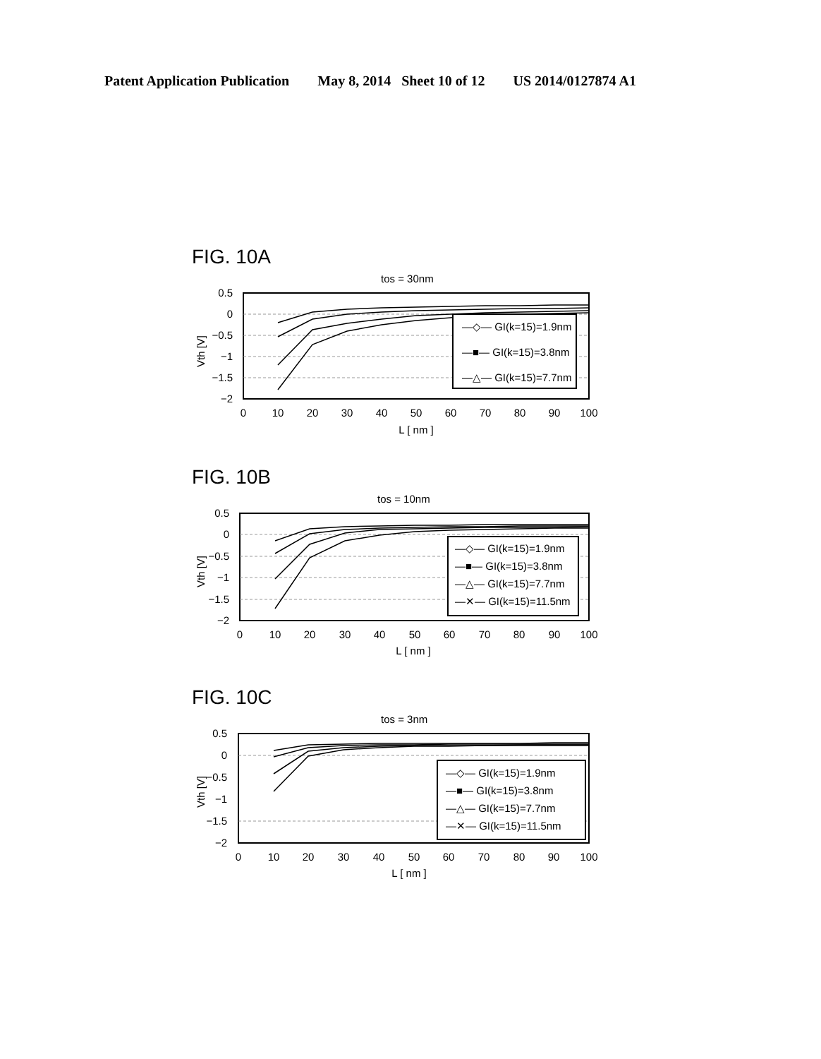Patent Application Publication May 8, 2014 Sheet 10 of 12 US 2014/0127874 A1
FIG. 10A
tos = 30nm
0.5
0
−0.5
−1
−1.5
−2
Vth [V]
0
10
20
30
40
50
60
70
80
90
100
L [ nm ]
—◇— GI(k=15)=1.9nm
—■— GI(k=15)=3.8nm
—△— GI(k=15)=7.7nm
FIG. 10B
tos = 10nm
0.5
0
−0.5
−1
−1.5
−2
Vth [V]
0
10
20
30
40
50
60
70
80
90
100
L [ nm ]
—◇— GI(k=15)=1.9nm
—■— GI(k=15)=3.8nm
—△— GI(k=15)=7.7nm
—✕— GI(k=15)=11.5nm
FIG. 10C
tos = 3nm
0.5
0
−0.5
−1
−1.5
−2
Vth [V]
0
10
20
30
40
50
60
70
80
90
100
L [ nm ]
—◇— GI(k=15)=1.9nm
—■— GI(k=15)=3.8nm
—△— GI(k=15)=7.7nm
—✕— GI(k=15)=11.5nm